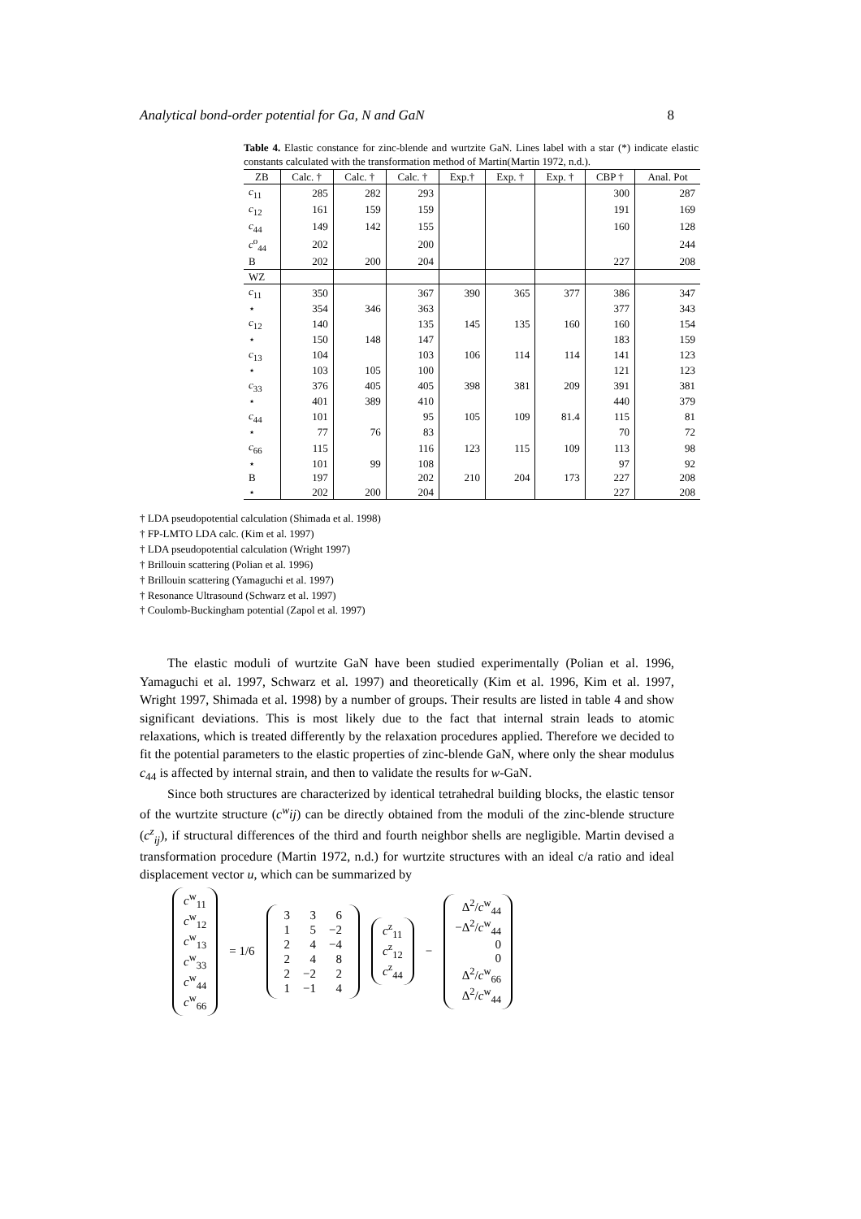Analytical bond-order potential for Ga, N and GaN 8
Table 4. Elastic constance for zinc-blende and wurtzite GaN. Lines label with a star (*) indicate elastic constants calculated with the transformation method of Martin(Martin 1972, n.d.).
| ZB | Calc. † | Calc. † | Calc. † | Exp.† | Exp. † | Exp. † | CBP † | Anal. Pot |
| --- | --- | --- | --- | --- | --- | --- | --- | --- |
| c<sub>11</sub> | 285 | 282 | 293 | | | | 300 | 287 |
| c<sub>12</sub> | 161 | 159 | 159 | | | | 191 | 169 |
| c<sub>44</sub> | 149 | 142 | 155 | | | | 160 | 128 |
| c<sup>o</sup><sub>44</sub> | 202 | | 200 | | | | | 244 |
| B | 202 | 200 | 204 | | | | 227 | 208 |
| WZ | | | | | | | | |
| c<sub>11</sub> | 350 | | 367 | 390 | 365 | 377 | 386 | 347 |
| ⋆ | 354 | 346 | 363 | | | | 377 | 343 |
| c<sub>12</sub> | 140 | | 135 | 145 | 135 | 160 | 160 | 154 |
| ⋆ | 150 | 148 | 147 | | | | 183 | 159 |
| c<sub>13</sub> | 104 | | 103 | 106 | 114 | 114 | 141 | 123 |
| ⋆ | 103 | 105 | 100 | | | | 121 | 123 |
| c<sub>33</sub> | 376 | 405 | 405 | 398 | 381 | 209 | 391 | 381 |
| ⋆ | 401 | 389 | 410 | | | | 440 | 379 |
| c<sub>44</sub> | 101 | | 95 | 105 | 109 | 81.4 | 115 | 81 |
| ⋆ | 77 | 76 | 83 | | | | 70 | 72 |
| c<sub>66</sub> | 115 | | 116 | 123 | 115 | 109 | 113 | 98 |
| ⋆ | 101 | 99 | 108 | | | | 97 | 92 |
| B | 197 | | 202 | 210 | 204 | 173 | 227 | 208 |
| ⋆ | 202 | 200 | 204 | | | | 227 | 208 |
† LDA pseudopotential calculation (Shimada et al. 1998)
† FP-LMTO LDA calc. (Kim et al. 1997)
† LDA pseudopotential calculation (Wright 1997)
† Brillouin scattering (Polian et al. 1996)
† Brillouin scattering (Yamaguchi et al. 1997)
† Resonance Ultrasound (Schwarz et al. 1997)
† Coulomb-Buckingham potential (Zapol et al. 1997)
The elastic moduli of wurtzite GaN have been studied experimentally (Polian et al. 1996, Yamaguchi et al. 1997, Schwarz et al. 1997) and theoretically (Kim et al. 1996, Kim et al. 1997, Wright 1997, Shimada et al. 1998) by a number of groups. Their results are listed in table 4 and show significant deviations. This is most likely due to the fact that internal strain leads to atomic relaxations, which is treated differently by the relaxation procedures applied. Therefore we decided to fit the potential parameters to the elastic properties of zinc-blende GaN, where only the shear modulus c<sub>44</sub> is affected by internal strain, and then to validate the results for w-GaN.
Since both structures are characterized by identical tetrahedral building blocks, the elastic tensor of the wurtzite structure (c<sup>w</sup>ij) can be directly obtained from the moduli of the zinc-blende structure (c<sup>z</sup><sub>ij</sub>), if structural differences of the third and fourth neighbor shells are negligible. Martin devised a transformation procedure (Martin 1972, n.d.) for wurtzite structures with an ideal c/a ratio and ideal displacement vector u, which can be summarized by
c<sup>w</sup><sub>11</sub>
c<sup>w</sup><sub>12</sub>
c<sup>w</sup><sub>13</sub>
c<sup>w</sup><sub>33</sub>
c<sup>w</sup><sub>44</sub>
c<sup>w</sup><sub>66</sub>
= 1/6
| 3 | 3 | 6 |
| 1 | 5 | −2 |
| 2 | 4 | −4 |
| 2 | 4 | 8 |
| 2 | −2 | 2 |
| 1 | −1 | 4 |
c<sup>z</sup><sub>11</sub>
c<sup>z</sup><sub>12</sub>
c<sup>z</sup><sub>44</sub>
−
Δ<sup>2</sup>/c<sup>w</sup><sub>44</sub>
−Δ<sup>2</sup>/c<sup>w</sup><sub>44</sub>
0
0
Δ<sup>2</sup>/c<sup>w</sup><sub>66</sub>
Δ<sup>2</sup>/c<sup>w</sup><sub>44</sub>